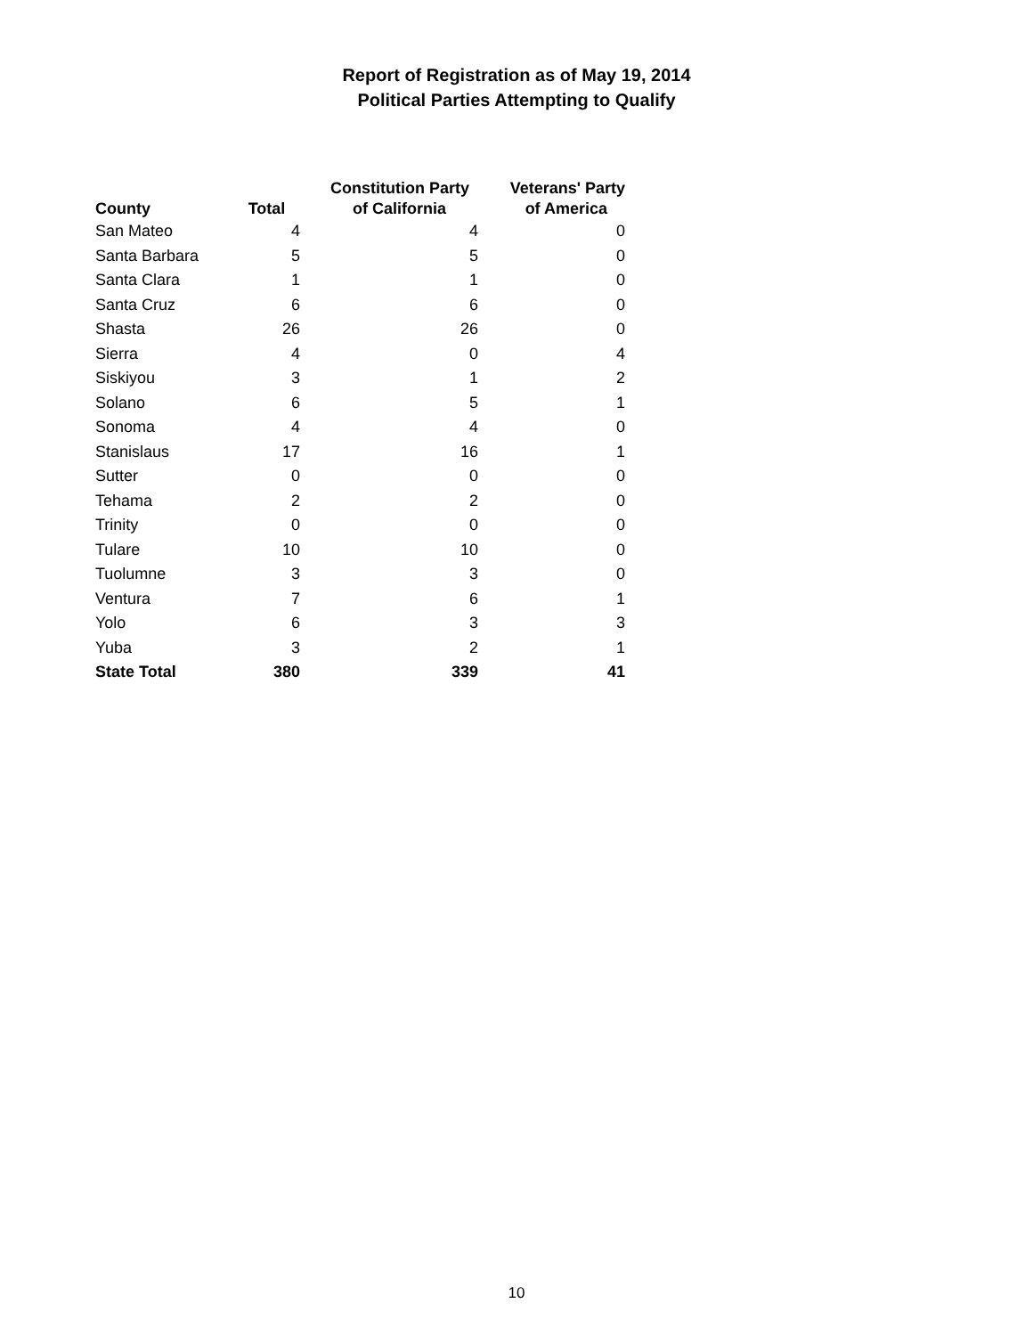Report of Registration as of May 19, 2014
Political Parties Attempting to Qualify
| County | Total | Constitution Party of California | Veterans' Party of America |
| --- | --- | --- | --- |
| San Mateo | 4 | 4 | 0 |
| Santa Barbara | 5 | 5 | 0 |
| Santa Clara | 1 | 1 | 0 |
| Santa Cruz | 6 | 6 | 0 |
| Shasta | 26 | 26 | 0 |
| Sierra | 4 | 0 | 4 |
| Siskiyou | 3 | 1 | 2 |
| Solano | 6 | 5 | 1 |
| Sonoma | 4 | 4 | 0 |
| Stanislaus | 17 | 16 | 1 |
| Sutter | 0 | 0 | 0 |
| Tehama | 2 | 2 | 0 |
| Trinity | 0 | 0 | 0 |
| Tulare | 10 | 10 | 0 |
| Tuolumne | 3 | 3 | 0 |
| Ventura | 7 | 6 | 1 |
| Yolo | 6 | 3 | 3 |
| Yuba | 3 | 2 | 1 |
| State Total | 380 | 339 | 41 |
10